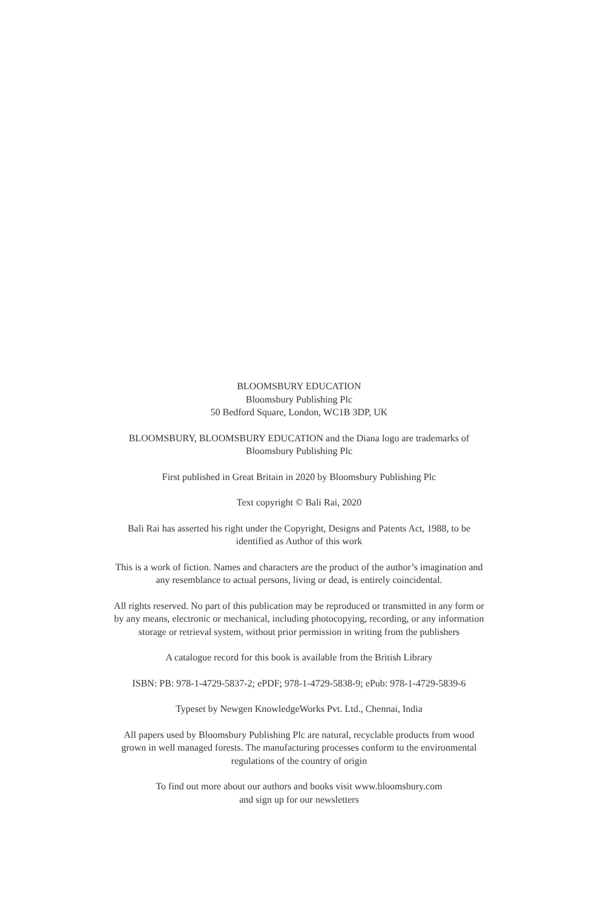BLOOMSBURY EDUCATION
Bloomsbury Publishing Plc
50 Bedford Square, London, WC1B 3DP, UK
BLOOMSBURY, BLOOMSBURY EDUCATION and the Diana logo are trademarks of
Bloomsbury Publishing Plc
First published in Great Britain in 2020 by Bloomsbury Publishing Plc
Text copyright © Bali Rai, 2020
Bali Rai has asserted his right under the Copyright, Designs and Patents Act, 1988, to be
identified as Author of this work
This is a work of fiction. Names and characters are the product of the author’s imagination and
any resemblance to actual persons, living or dead, is entirely coincidental.
All rights reserved. No part of this publication may be reproduced or transmitted in any form or
by any means, electronic or mechanical, including photocopying, recording, or any information
storage or retrieval system, without prior permission in writing from the publishers
A catalogue record for this book is available from the British Library
ISBN: PB: 978-1-4729-5837-2; ePDF; 978-1-4729-5838-9; ePub: 978-1-4729-5839-6
Typeset by Newgen KnowledgeWorks Pvt. Ltd., Chennai, India
All papers used by Bloomsbury Publishing Plc are natural, recyclable products from wood
grown in well managed forests. The manufacturing processes conform to the environmental
regulations of the country of origin
To find out more about our authors and books visit www.bloomsbury.com
and sign up for our newsletters